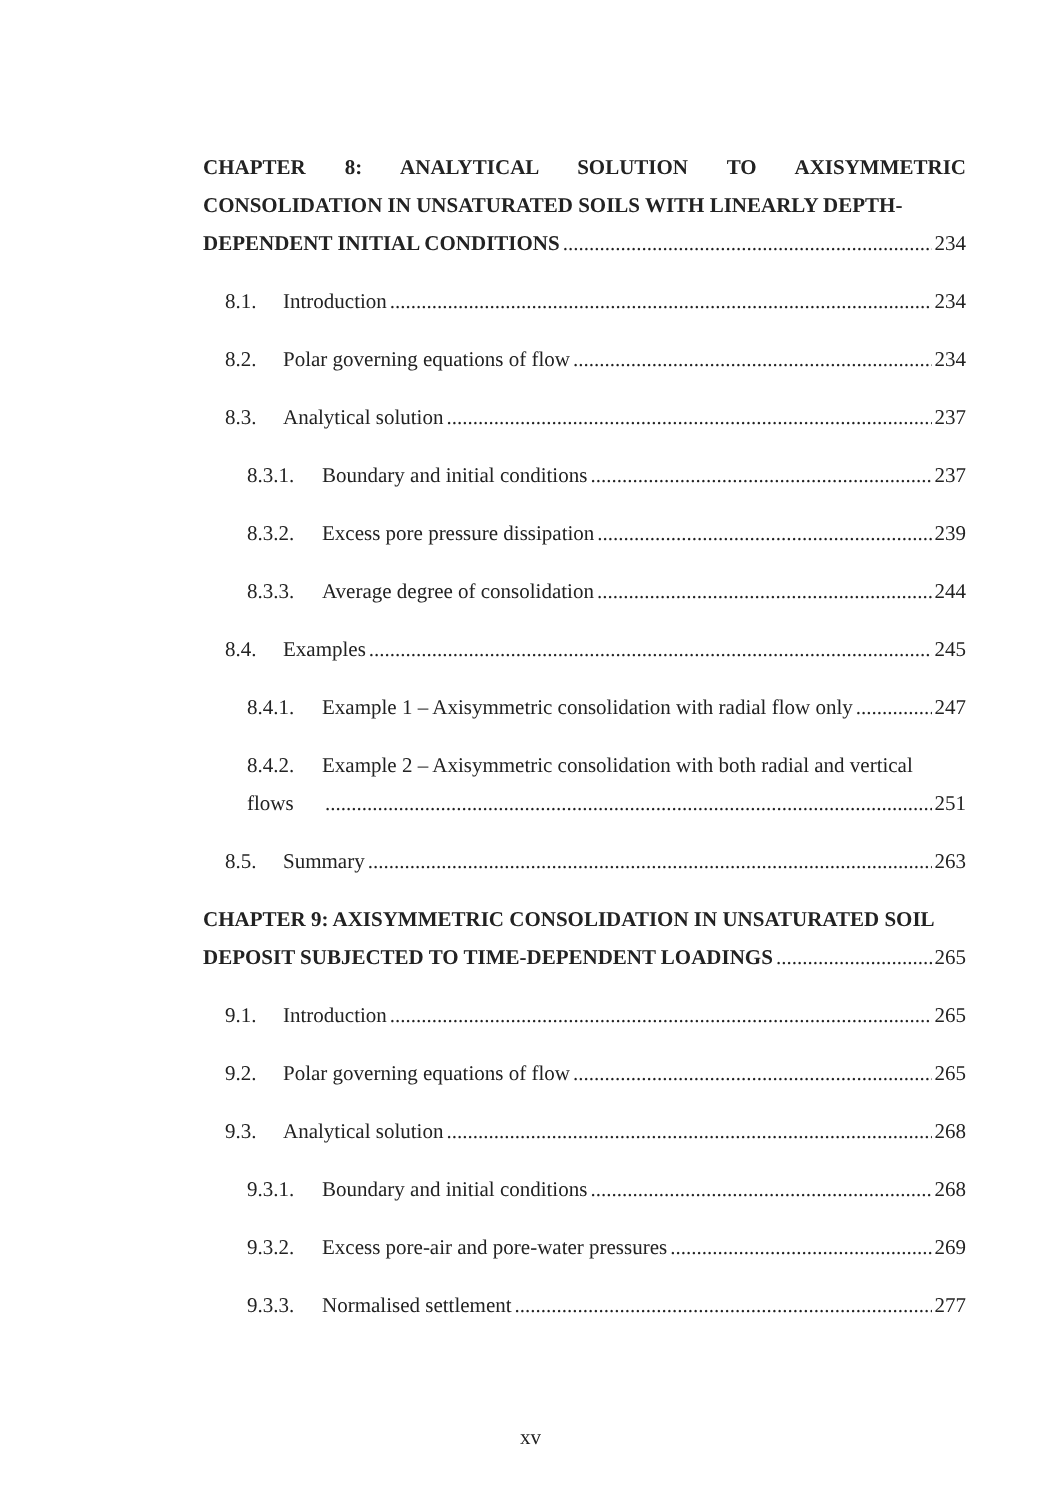CHAPTER 8: ANALYTICAL SOLUTION TO AXISYMMETRIC CONSOLIDATION IN UNSATURATED SOILS WITH LINEARLY DEPTH-
DEPENDENT INITIAL CONDITIONS 234
8.1. Introduction 234
8.2. Polar governing equations of flow 234
8.3. Analytical solution 237
8.3.1. Boundary and initial conditions 237
8.3.2. Excess pore pressure dissipation 239
8.3.3. Average degree of consolidation 244
8.4. Examples 245
8.4.1. Example 1 – Axisymmetric consolidation with radial flow only 247
8.4.2. Example 2 – Axisymmetric consolidation with both radial and vertical
flows 251
8.5. Summary 263
CHAPTER 9: AXISYMMETRIC CONSOLIDATION IN UNSATURATED SOIL
DEPOSIT SUBJECTED TO TIME-DEPENDENT LOADINGS 265
9.1. Introduction 265
9.2. Polar governing equations of flow 265
9.3. Analytical solution 268
9.3.1. Boundary and initial conditions 268
9.3.2. Excess pore-air and pore-water pressures 269
9.3.3. Normalised settlement 277
xv